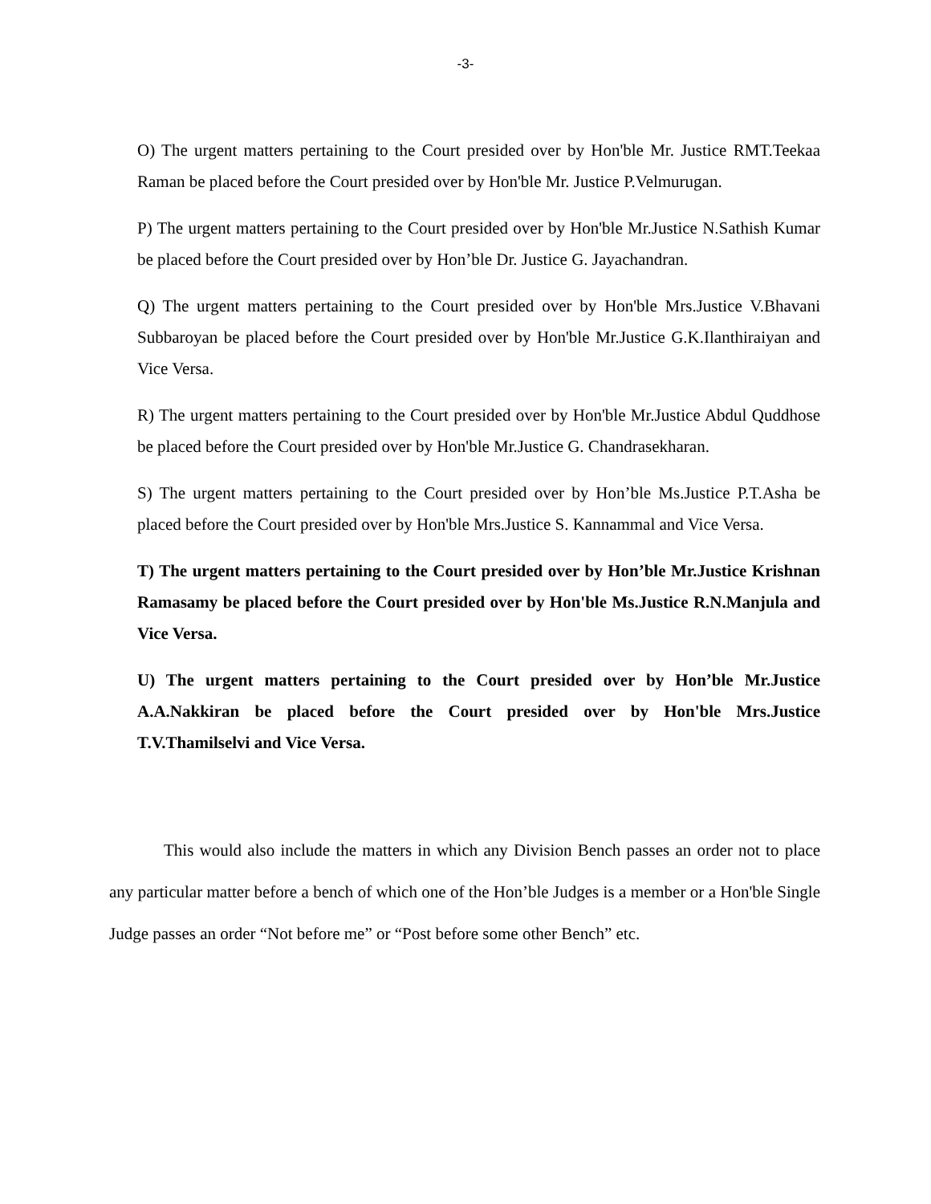-3-
O) The urgent matters pertaining to the Court presided over by Hon'ble Mr. Justice RMT.Teekaa Raman be placed before the Court presided over by Hon'ble Mr. Justice P.Velmurugan.
P) The urgent matters pertaining to the Court presided over by Hon'ble Mr.Justice N.Sathish Kumar be placed before the Court presided over by Hon’ble Dr. Justice G. Jayachandran.
Q) The urgent matters pertaining to the Court presided over by Hon'ble Mrs.Justice V.Bhavani Subbaroyan be placed before the Court presided over by Hon'ble Mr.Justice G.K.Ilanthiraiyan and Vice Versa.
R) The urgent matters pertaining to the Court presided over by Hon'ble Mr.Justice Abdul Quddhose be placed before the Court presided over by Hon'ble Mr.Justice G. Chandrasekharan.
S) The urgent matters pertaining to the Court presided over by Hon’ble Ms.Justice P.T.Asha be placed before the Court presided over by Hon'ble Mrs.Justice S. Kannammal and Vice Versa.
T) The urgent matters pertaining to the Court presided over by Hon’ble Mr.Justice Krishnan Ramasamy be placed before the Court presided over by Hon'ble Ms.Justice R.N.Manjula and Vice Versa.
U) The urgent matters pertaining to the Court presided over by Hon’ble Mr.Justice A.A.Nakkiran be placed before the Court presided over by Hon'ble Mrs.Justice T.V.Thamilselvi and Vice Versa.
This would also include the matters in which any Division Bench passes an order not to place any particular matter before a bench of which one of the Hon’ble Judges is a member or a Hon'ble Single Judge passes an order “Not before me” or “Post before some other Bench” etc.